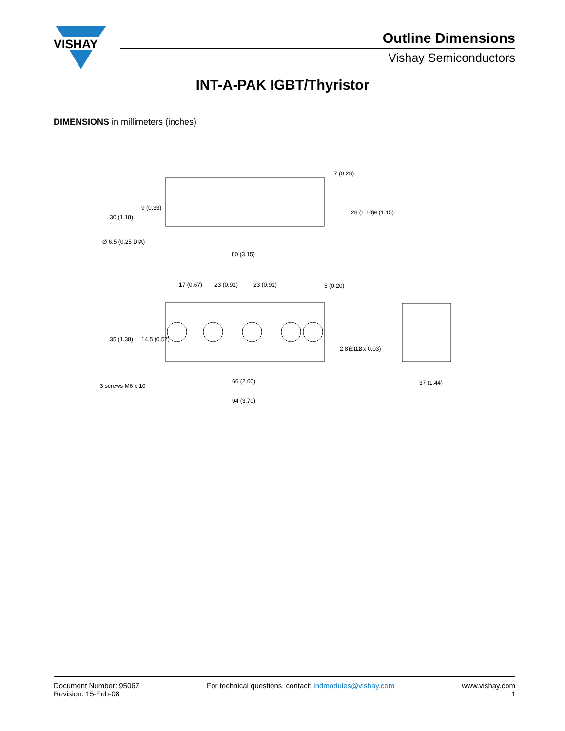VISHAY
Outline Dimensions
Vishay Semiconductors
INT-A-PAK IGBT/Thyristor
DIMENSIONS in millimeters (inches)
Ø 6.5 (0.25 DIA)
80 (3.15)
17 (0.67)
23 (0.91)
23 (0.91)
5 (0.20)
30 (1.18)
9 (0.33)
7 (0.28)
28 (1.10)
29 (1.15)
35 (1.38)
14.5 (0.57)
2.8 x 0.8
(0.11 x 0.03)
3 screws M6 x 10
66 (2.60)
94 (3.70)
37 (1.44)
Document Number: 95067
Revision: 15-Feb-08
For technical questions, contact: indmodules@vishay.com
www.vishay.com
1